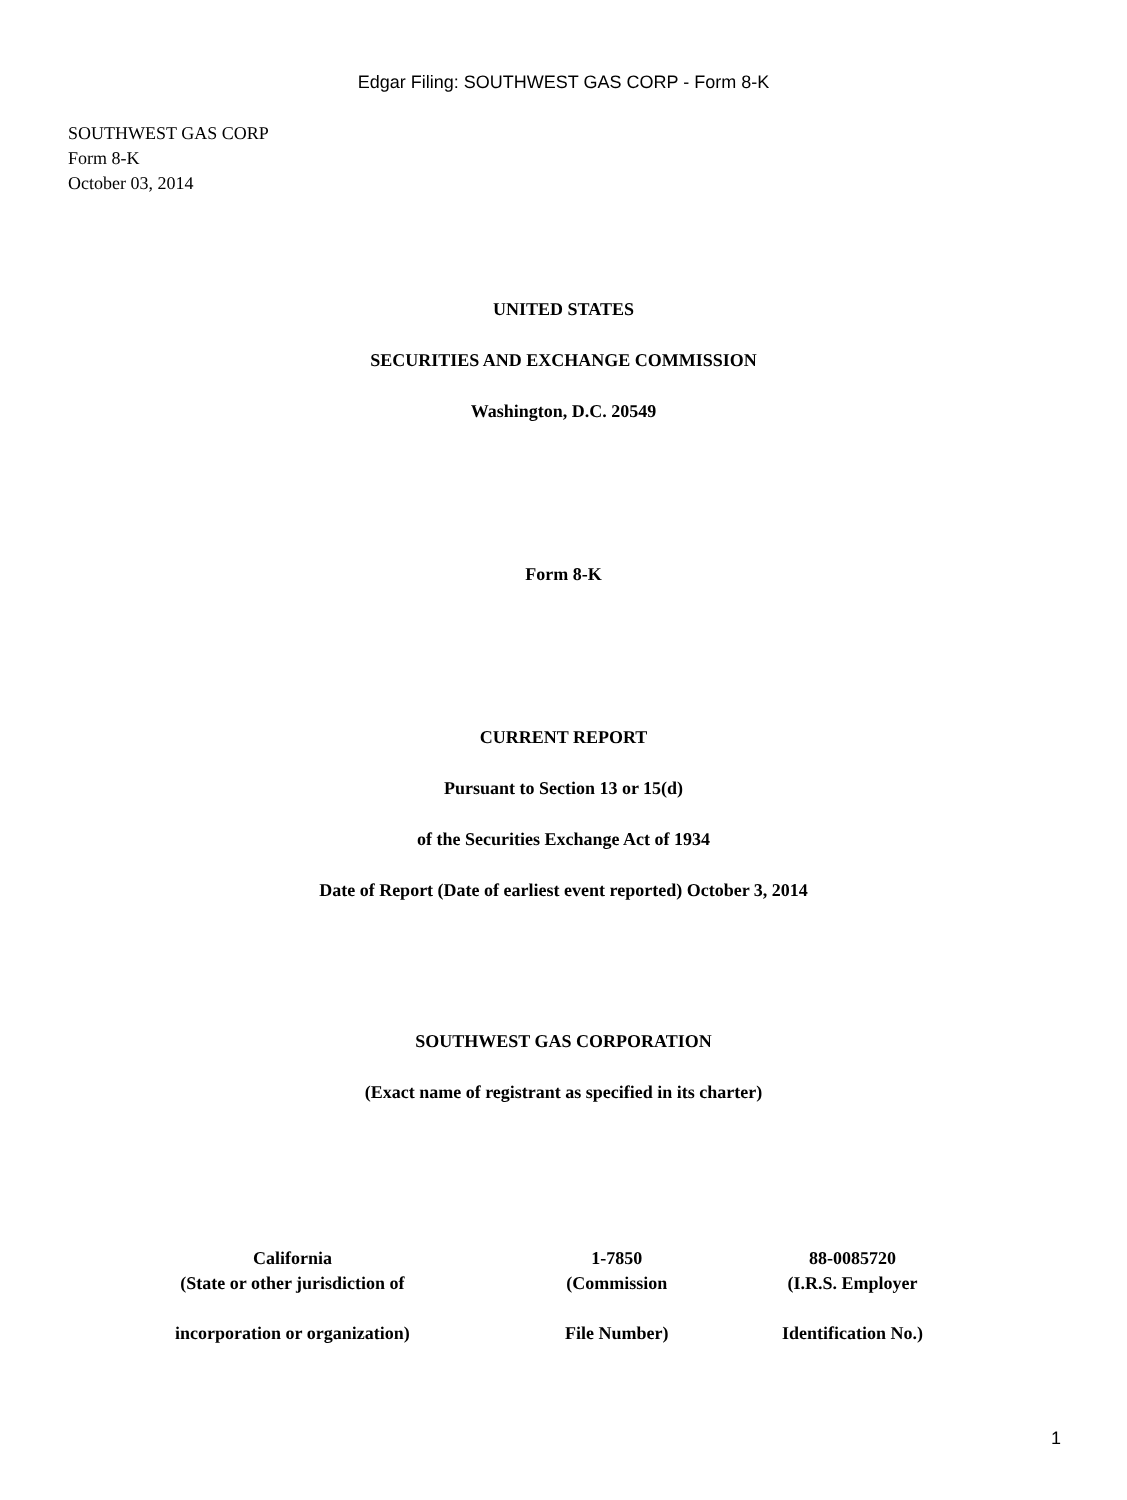Edgar Filing: SOUTHWEST GAS CORP - Form 8-K
SOUTHWEST GAS CORP
Form 8-K
October 03, 2014
UNITED STATES
SECURITIES AND EXCHANGE COMMISSION
Washington, D.C. 20549
Form 8-K
CURRENT REPORT
Pursuant to Section 13 or 15(d)
of the Securities Exchange Act of 1934
Date of Report (Date of earliest event reported) October 3, 2014
SOUTHWEST GAS CORPORATION
(Exact name of registrant as specified in its charter)
| California (State or other jurisdiction of incorporation or organization) | 1-7850 (Commission File Number) | 88-0085720 (I.R.S. Employer Identification No.) |
1